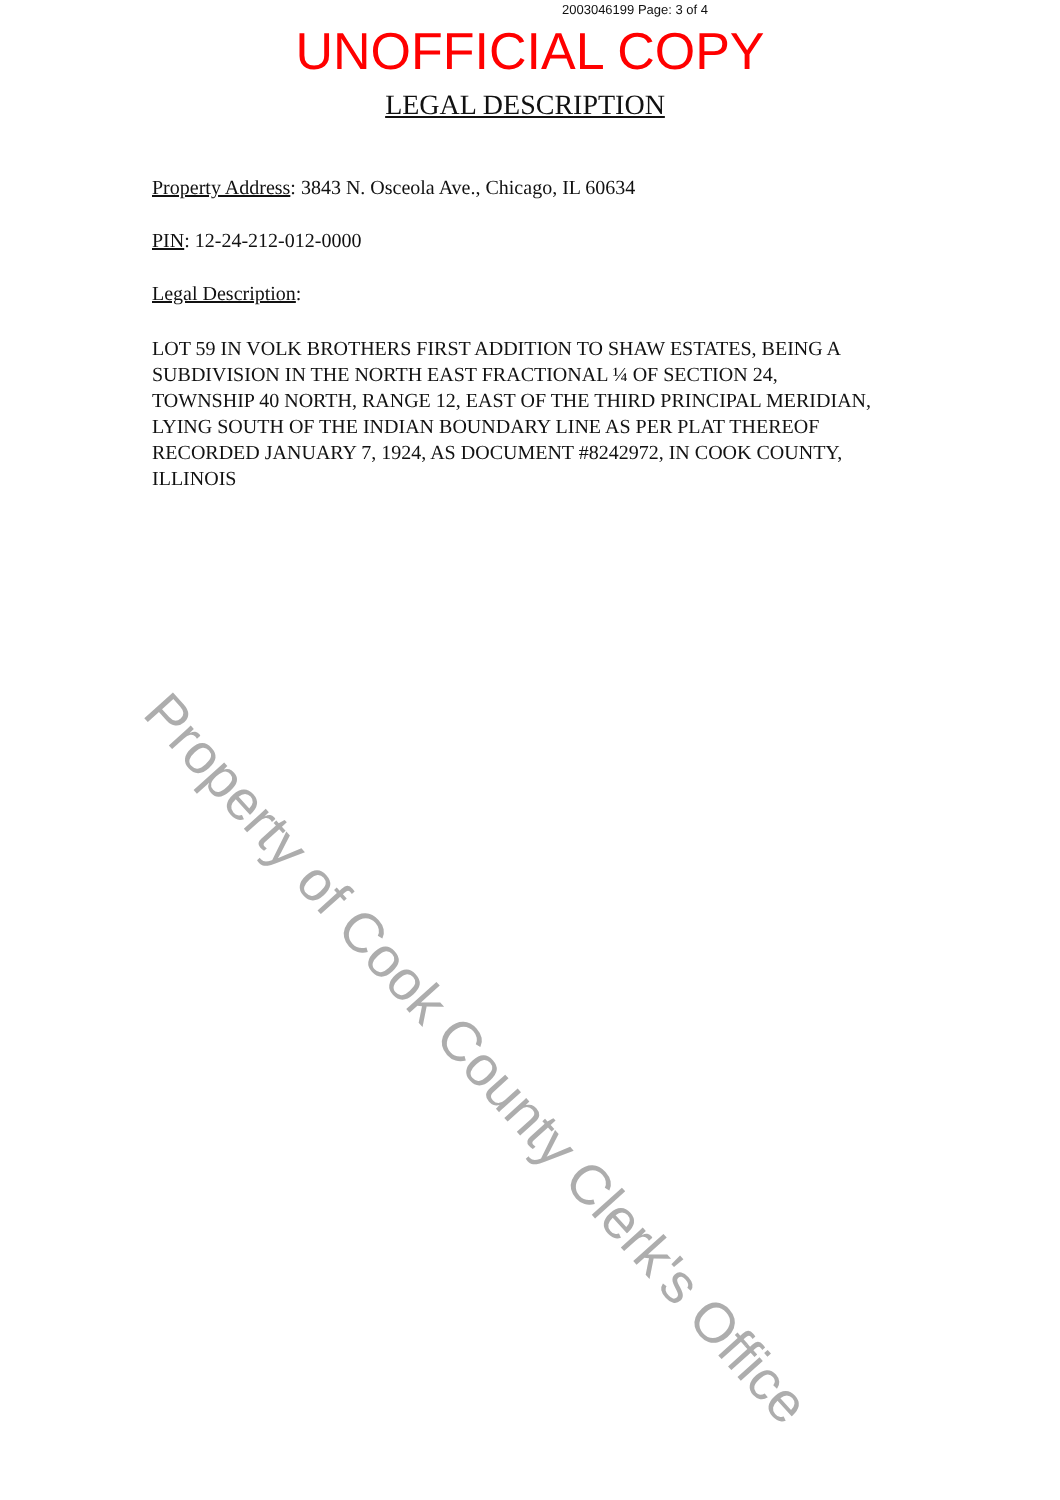2003046199 Page: 3 of 4
UNOFFICIAL COPY
LEGAL DESCRIPTION
Property Address: 3843 N. Osceola Ave., Chicago, IL 60634
PIN: 12-24-212-012-0000
Legal Description:
LOT 59 IN VOLK BROTHERS FIRST ADDITION TO SHAW ESTATES, BEING A SUBDIVISION IN THE NORTH EAST FRACTIONAL ¼ OF SECTION 24, TOWNSHIP 40 NORTH, RANGE 12, EAST OF THE THIRD PRINCIPAL MERIDIAN, LYING SOUTH OF THE INDIAN BOUNDARY LINE AS PER PLAT THEREOF RECORDED JANUARY 7, 1924, AS DOCUMENT #8242972, IN COOK COUNTY, ILLINOIS
Property of Cook County Clerk's Office